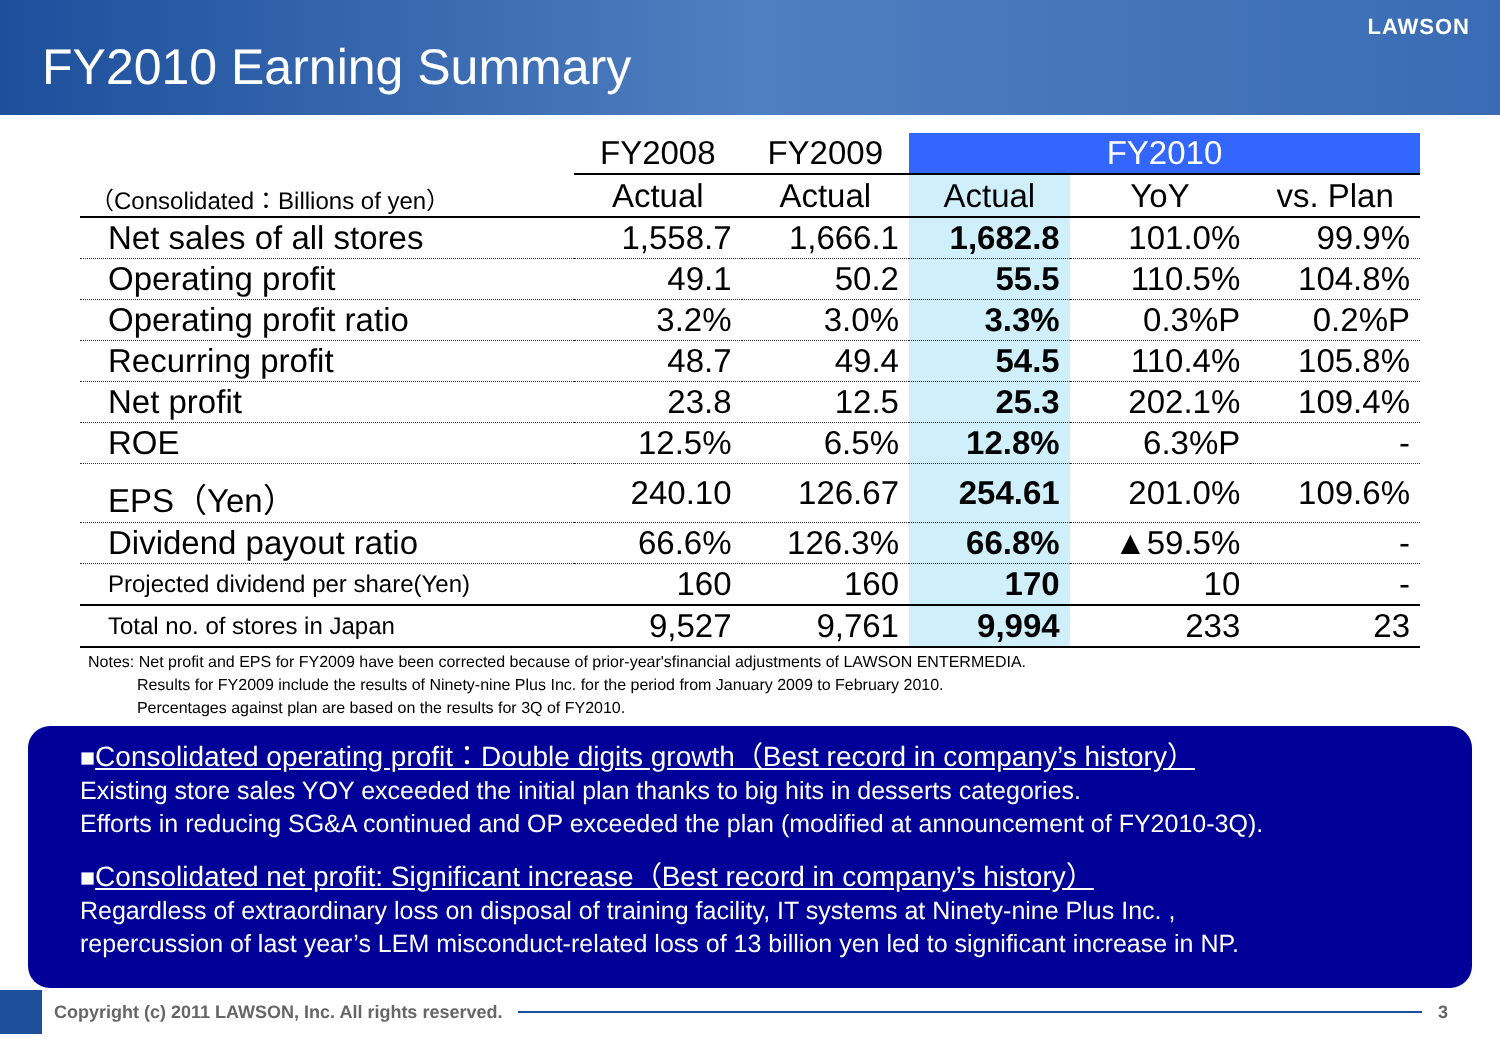FY2010 Earning Summary
LAWSON
| | FY2008 | FY2009 | FY2010 | | |
| --- | --- | --- | --- | --- | --- |
| （Consolidated：Billions of yen） | Actual | Actual | Actual | YoY | vs. Plan |
| Net sales of all stores | 1,558.7 | 1,666.1 | 1,682.8 | 101.0% | 99.9% |
| Operating profit | 49.1 | 50.2 | 55.5 | 110.5% | 104.8% |
| Operating profit ratio | 3.2% | 3.0% | 3.3% | 0.3%P | 0.2%P |
| Recurring profit | 48.7 | 49.4 | 54.5 | 110.4% | 105.8% |
| Net profit | 23.8 | 12.5 | 25.3 | 202.1% | 109.4% |
| ROE | 12.5% | 6.5% | 12.8% | 6.3%P | - |
| EPS（Yen） | 240.10 | 126.67 | 254.61 | 201.0% | 109.6% |
| Dividend payout ratio | 66.6% | 126.3% | 66.8% | ▲59.5% | - |
| Projected dividend per share(Yen) | 160 | 160 | 170 | 10 | - |
| Total no. of stores in Japan | 9,527 | 9,761 | 9,994 | 233 | 23 |
Notes: Net profit and EPS for FY2009 have been corrected because of prior-year'sfinancial adjustments of LAWSON ENTERMEDIA.
Results for FY2009 include the results of Ninety-nine Plus Inc. for the period from January 2009 to February 2010.
Percentages against plan are based on the results for 3Q of FY2010.
■Consolidated operating profit：Double digits growth（Best record in company’s history）
Existing store sales YOY exceeded the initial plan thanks to big hits in desserts categories.
Efforts in reducing SG&A continued and OP exceeded the plan (modified at announcement of FY2010-3Q).
■Consolidated net profit: Significant increase（Best record in company’s history）
Regardless of extraordinary loss on disposal of training facility, IT systems at Ninety-nine Plus Inc. ,
repercussion of last year’s LEM misconduct-related loss of 13 billion yen led to significant increase in NP.
Copyright (c) 2011 LAWSON, Inc. All rights reserved.
3